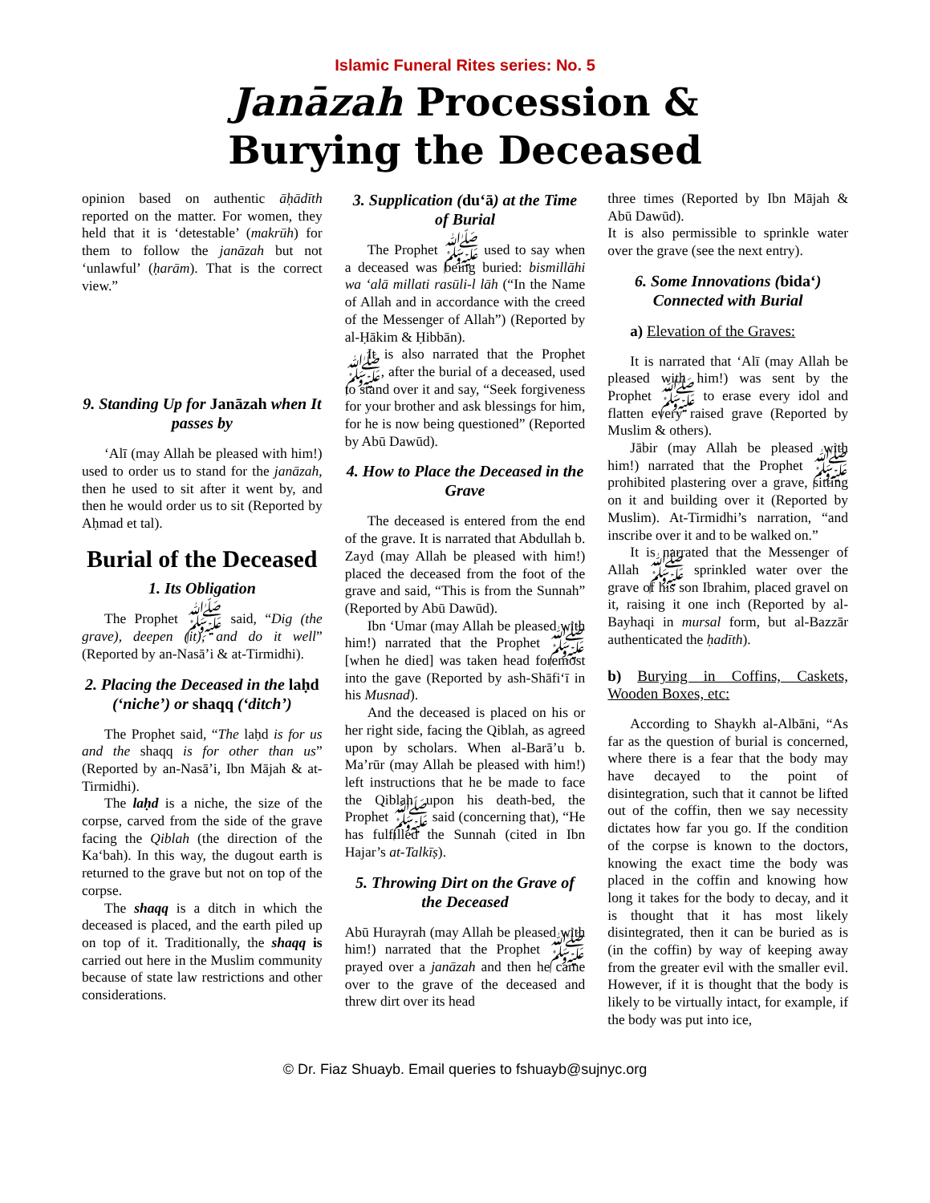Islamic Funeral Rites series: No. 5
Janāzah Procession &
Burying the Deceased
opinion based on authentic āḥādīth reported on the matter. For women, they held that it is ‘detestable’ (makrūh) for them to follow the janāzah but not ‘unlawful’ (ḥarām). That is the correct view.”
9. Standing Up for Janāzah when It passes by
‘Alī (may Allah be pleased with him!) used to order us to stand for the janāzah, then he used to sit after it went by, and then he would order us to sit (Reported by Aḥmad et tal).
Burial of the Deceased
1. Its Obligation
The Prophet ﷺ said, “Dig (the grave), deepen (it), and do it well” (Reported by an-Nasā’i & at-Tirmidhi).
2. Placing the Deceased in the laḥd (‘niche’) or shaqq (‘ditch’)
The Prophet said, “The laḥd is for us and the shaqq is for other than us” (Reported by an-Nasā’i, Ibn Mājah & at-Tirmidhi).
The laḥd is a niche, the size of the corpse, carved from the side of the grave facing the Qiblah (the direction of the Ka‘bah). In this way, the dugout earth is returned to the grave but not on top of the corpse.
The shaqq is a ditch in which the deceased is placed, and the earth piled up on top of it. Traditionally, the shaqq is carried out here in the Muslim community because of state law restrictions and other considerations.
3. Supplication (du‘ā) at the Time of Burial
The Prophet ﷺ used to say when a deceased was being buried: bismillāhi wa ‘alā millati rasūli-l lāh (“In the Name of Allah and in accordance with the creed of the Messenger of Allah”) (Reported by al-Ḥākim & Ḥibbān).
It is also narrated that the Prophet ﷺ, after the burial of a deceased, used to stand over it and say, “Seek forgiveness for your brother and ask blessings for him, for he is now being questioned” (Reported by Abū Dawūd).
4. How to Place the Deceased in the Grave
The deceased is entered from the end of the grave. It is narrated that Abdullah b. Zayd (may Allah be pleased with him!) placed the deceased from the foot of the grave and said, “This is from the Sunnah” (Reported by Abū Dawūd).
Ibn ‘Umar (may Allah be pleased with him!) narrated that the Prophet ﷺ [when he died] was taken head foremost into the gave (Reported by ash-Shāfi‘ī in his Musnad).
And the deceased is placed on his or her right side, facing the Qiblah, as agreed upon by scholars. When al-Barā’u b. Ma’rūr (may Allah be pleased with him!) left instructions that he be made to face the Qiblah upon his death-bed, the Prophet ﷺ said (concerning that), “He has fulfilled the Sunnah (cited in Ibn Hajar’s at-Talkīṣ).
5. Throwing Dirt on the Grave of the Deceased
Abū Hurayrah (may Allah be pleased with him!) narrated that the Prophet ﷺ prayed over a janāzah and then he came over to the grave of the deceased and threw dirt over its head
three times (Reported by Ibn Mājah & Abū Dawūd).
It is also permissible to sprinkle water over the grave (see the next entry).
6. Some Innovations (bida‘) Connected with Burial
a) Elevation of the Graves:
It is narrated that ‘Alī (may Allah be pleased with him!) was sent by the Prophet ﷺ to erase every idol and flatten every raised grave (Reported by Muslim & others).
Jābir (may Allah be pleased with him!) narrated that the Prophet ﷺ prohibited plastering over a grave, sitting on it and building over it (Reported by Muslim). At-Tirmidhi’s narration, “and inscribe over it and to be walked on.”
It is narrated that the Messenger of Allah ﷺ sprinkled water over the grave of his son Ibrahim, placed gravel on it, raising it one inch (Reported by al-Bayhaqi in mursal form, but al-Bazzār authenticated the ḥadīth).
b) Burying in Coffins, Caskets, Wooden Boxes, etc:
According to Shaykh al-Albāni, “As far as the question of burial is concerned, where there is a fear that the body may have decayed to the point of disintegration, such that it cannot be lifted out of the coffin, then we say necessity dictates how far you go. If the condition of the corpse is known to the doctors, knowing the exact time the body was placed in the coffin and knowing how long it takes for the body to decay, and it is thought that it has most likely disintegrated, then it can be buried as is (in the coffin) by way of keeping away from the greater evil with the smaller evil. However, if it is thought that the body is likely to be virtually intact, for example, if the body was put into ice,
© Dr. Fiaz Shuayb. Email queries to fshuayb@sujnyc.org